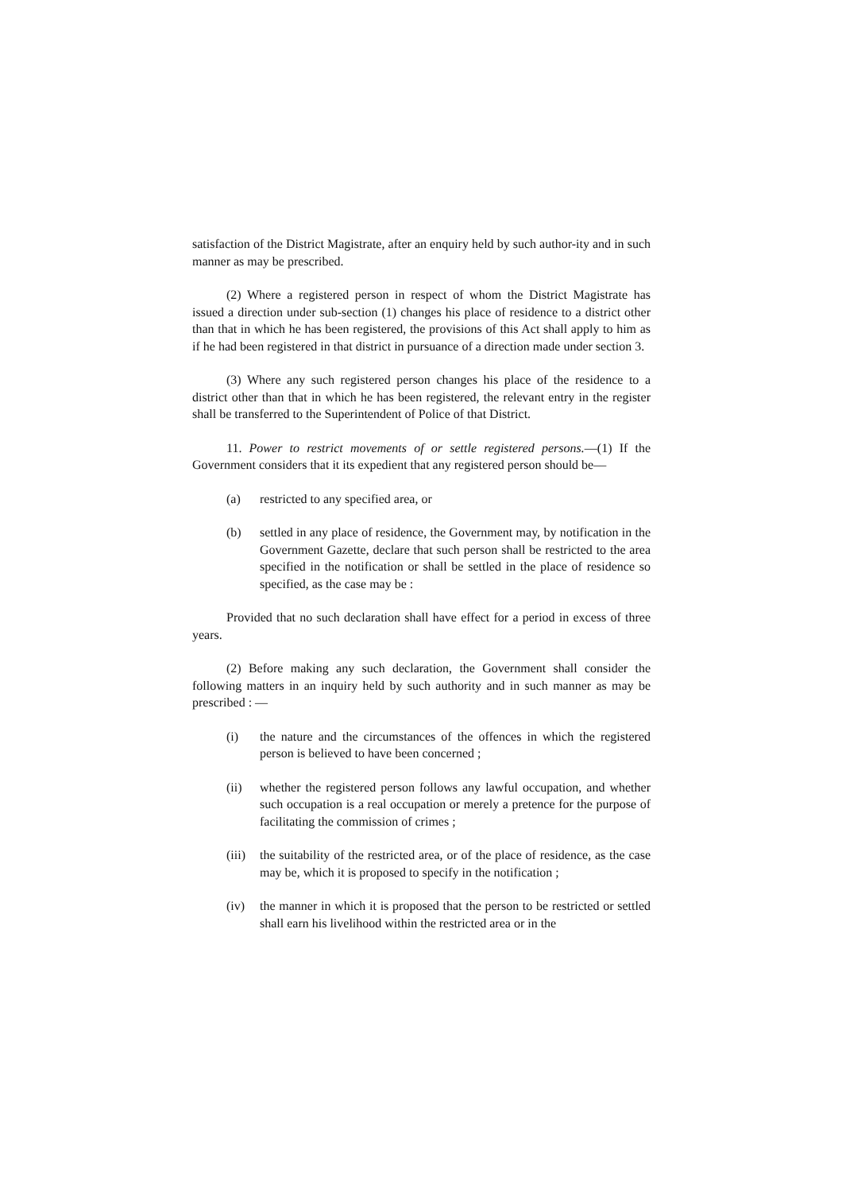satisfaction of the District Magistrate, after an enquiry held by such author-ity and in such manner as may be prescribed.
(2) Where a registered person in respect of whom the District Magistrate has issued a direction under sub-section (1) changes his place of residence to a district other than that in which he has been registered, the provisions of this Act shall apply to him as if he had been registered in that district in pursuance of a direction made under section 3.
(3) Where any such registered person changes his place of the residence to a district other than that in which he has been registered, the relevant entry in the register shall be transferred to the Superintendent of Police of that District.
11. Power to restrict movements of or settle registered persons.—(1) If the Government considers that it its expedient that any registered person should be––
(a) restricted to any specified area, or
(b) settled in any place of residence, the Government may, by notification in the Government Gazette, declare that such person shall be restricted to the area specified in the notification or shall be settled in the place of residence so specified, as the case may be :
Provided that no such declaration shall have effect for a period in excess of three years.
(2) Before making any such declaration, the Government shall consider the following matters in an inquiry held by such authority and in such manner as may be prescribed : —
(i) the nature and the circumstances of the offences in which the registered person is believed to have been concerned ;
(ii) whether the registered person follows any lawful occupation, and whether such occupation is a real occupation or merely a pretence for the purpose of facilitating the commission of crimes ;
(iii) the suitability of the restricted area, or of the place of residence, as the case may be, which it is proposed to specify in the notification ;
(iv) the manner in which it is proposed that the person to be restricted or settled shall earn his livelihood within the restricted area or in the